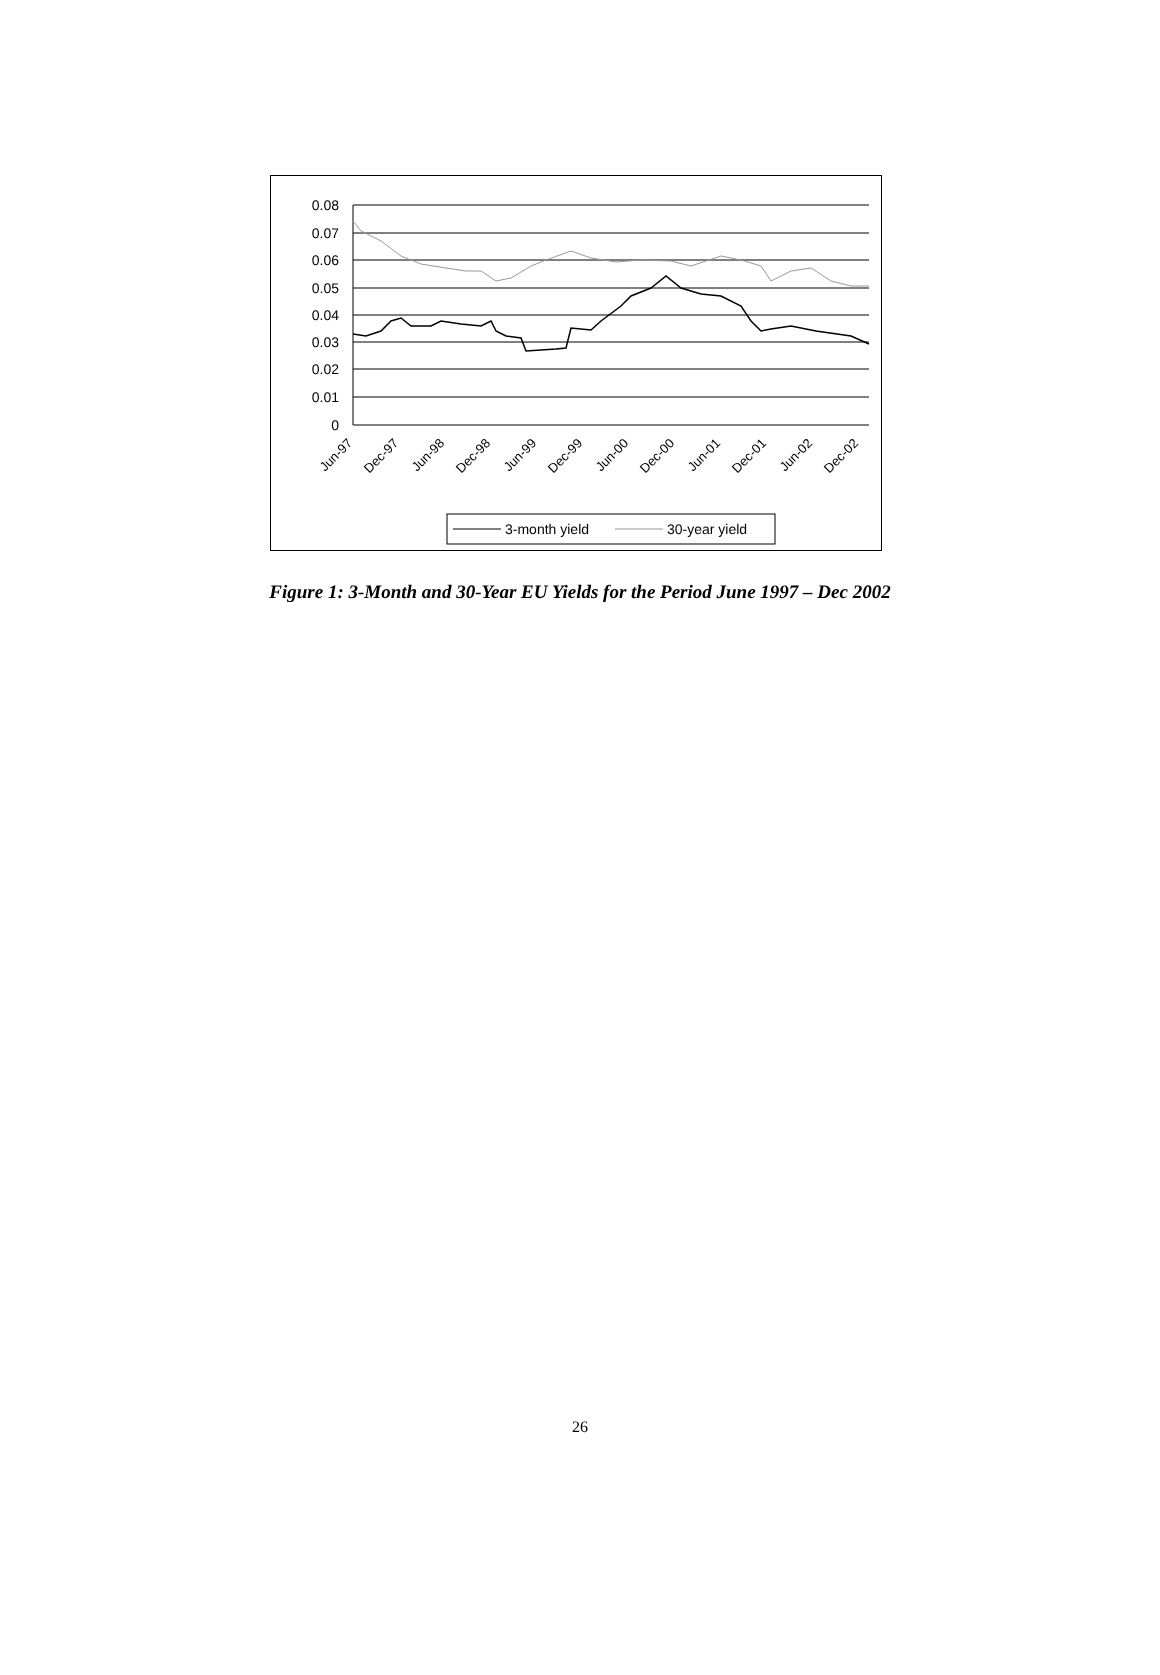0.08
0.07
0.06
0.05
0.04
0.03
0.02
0.01
0
Jun-97
Dec-97
Jun-98
Dec-98
Jun-99
Dec-99
Jun-00
Dec-00
Jun-01
Dec-01
Jun-02
Dec-02
3-month yield
30-year yield
Figure 1: 3-Month and 30-Year EU Yields for the Period June 1997 – Dec 2002
26